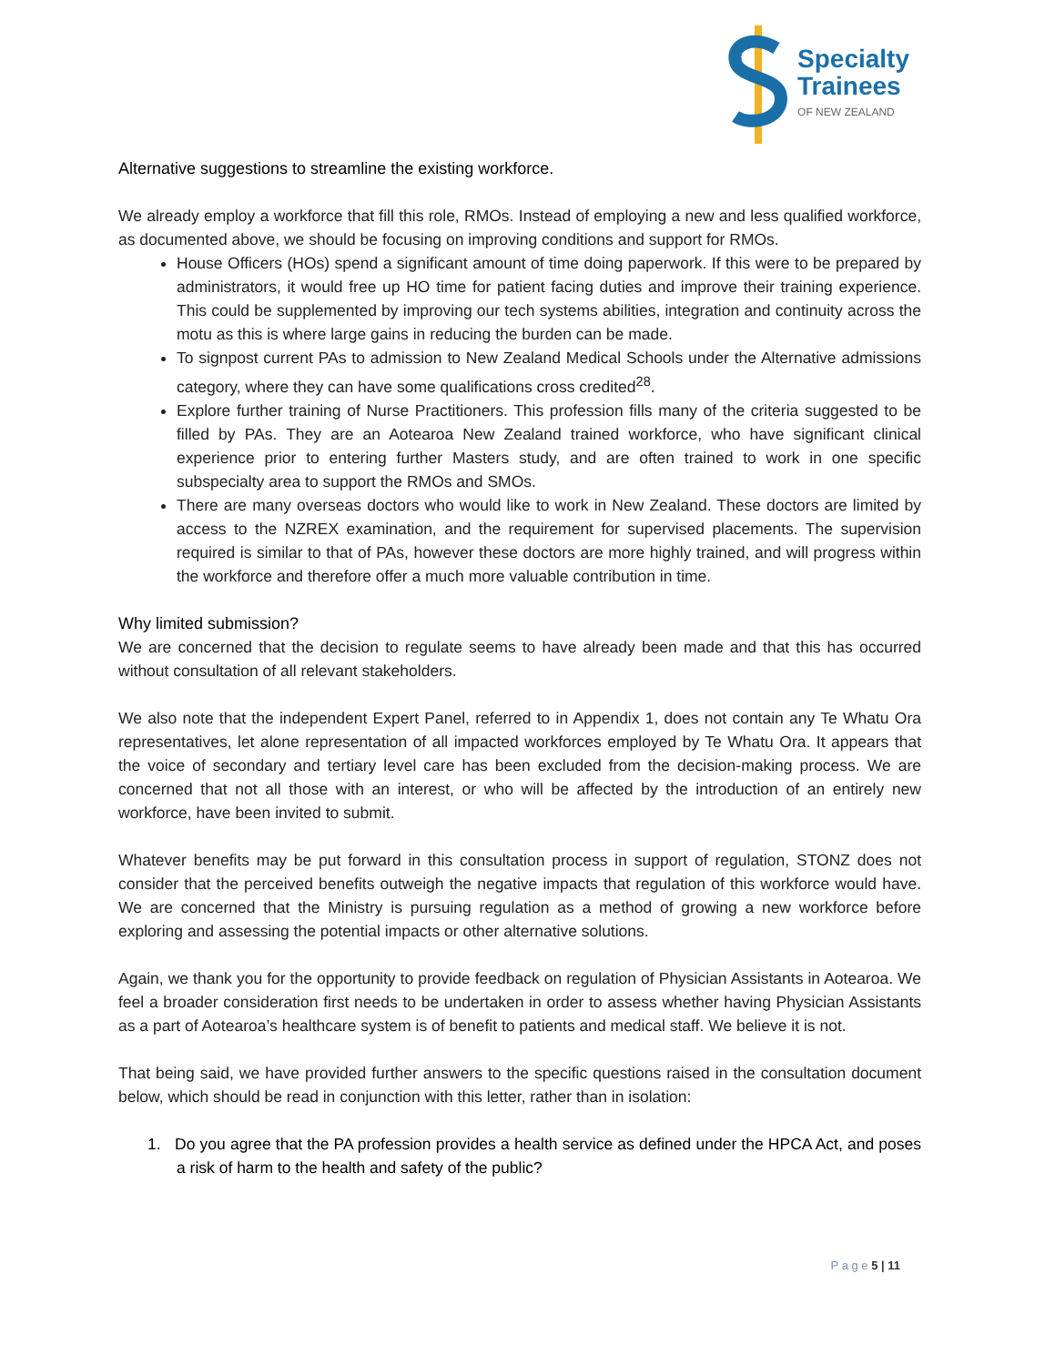Specialty
Trainees
OF NEW ZEALAND
Alternative suggestions to streamline the existing workforce.
We already employ a workforce that fill this role, RMOs. Instead of employing a new and less qualified workforce, as documented above, we should be focusing on improving conditions and support for RMOs.
House Officers (HOs) spend a significant amount of time doing paperwork. If this were to be prepared by administrators, it would free up HO time for patient facing duties and improve their training experience. This could be supplemented by improving our tech systems abilities, integration and continuity across the motu as this is where large gains in reducing the burden can be made.
To signpost current PAs to admission to New Zealand Medical Schools under the Alternative admissions category, where they can have some qualifications cross credited<sup>28</sup>.
Explore further training of Nurse Practitioners. This profession fills many of the criteria suggested to be filled by PAs. They are an Aotearoa New Zealand trained workforce, who have significant clinical experience prior to entering further Masters study, and are often trained to work in one specific subspecialty area to support the RMOs and SMOs.
There are many overseas doctors who would like to work in New Zealand. These doctors are limited by access to the NZREX examination, and the requirement for supervised placements. The supervision required is similar to that of PAs, however these doctors are more highly trained, and will progress within the workforce and therefore offer a much more valuable contribution in time.
Why limited submission?
We are concerned that the decision to regulate seems to have already been made and that this has occurred without consultation of all relevant stakeholders.
We also note that the independent Expert Panel, referred to in Appendix 1, does not contain any Te Whatu Ora representatives, let alone representation of all impacted workforces employed by Te Whatu Ora. It appears that the voice of secondary and tertiary level care has been excluded from the decision-making process. We are concerned that not all those with an interest, or who will be affected by the introduction of an entirely new workforce, have been invited to submit.
Whatever benefits may be put forward in this consultation process in support of regulation, STONZ does not consider that the perceived benefits outweigh the negative impacts that regulation of this workforce would have. We are concerned that the Ministry is pursuing regulation as a method of growing a new workforce before exploring and assessing the potential impacts or other alternative solutions.
Again, we thank you for the opportunity to provide feedback on regulation of Physician Assistants in Aotearoa. We feel a broader consideration first needs to be undertaken in order to assess whether having Physician Assistants as a part of Aotearoa’s healthcare system is of benefit to patients and medical staff. We believe it is not.
That being said, we have provided further answers to the specific questions raised in the consultation document below, which should be read in conjunction with this letter, rather than in isolation:
1. Do you agree that the PA profession provides a health service as defined under the HPCA Act, and poses a risk of harm to the health and safety of the public?
P a g e 5 | 11